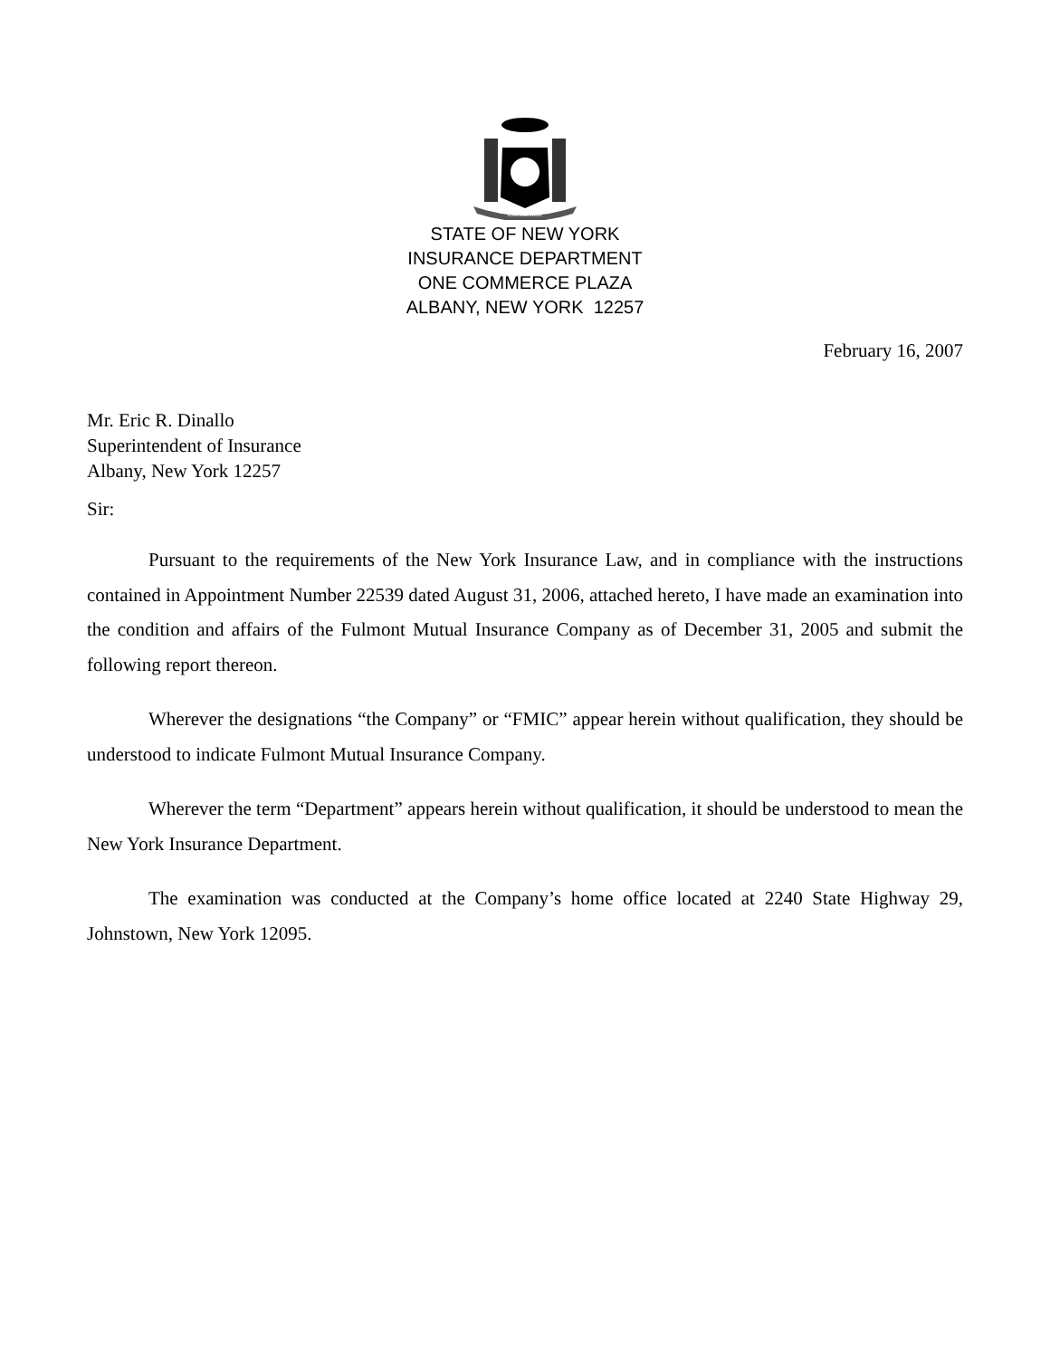EXCELSIOR
STATE OF NEW YORK
INSURANCE DEPARTMENT
ONE COMMERCE PLAZA
ALBANY, NEW YORK 12257
February 16, 2007
Mr. Eric R. Dinallo
Superintendent of Insurance
Albany, New York 12257
Sir:
Pursuant to the requirements of the New York Insurance Law, and in compliance with the instructions contained in Appointment Number 22539 dated August 31, 2006, attached hereto, I have made an examination into the condition and affairs of the Fulmont Mutual Insurance Company as of December 31, 2005 and submit the following report thereon.
Wherever the designations “the Company” or “FMIC” appear herein without qualification, they should be understood to indicate Fulmont Mutual Insurance Company.
Wherever the term “Department” appears herein without qualification, it should be understood to mean the New York Insurance Department.
The examination was conducted at the Company’s home office located at 2240 State Highway 29, Johnstown, New York 12095.